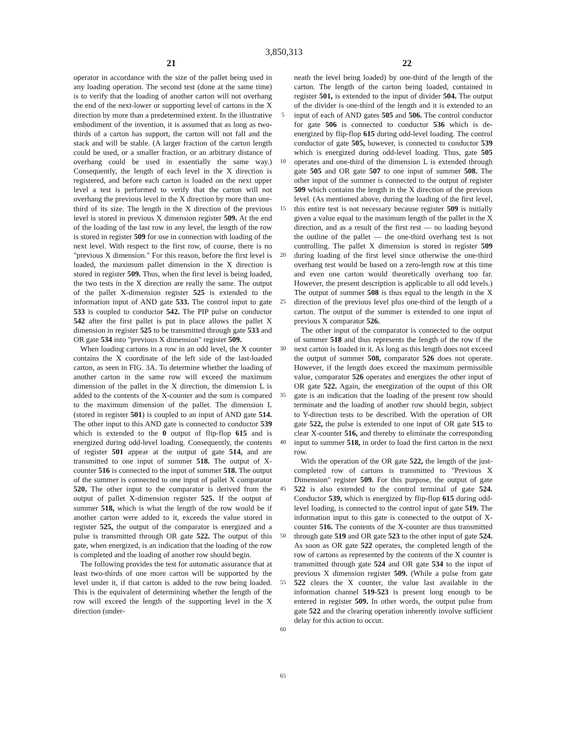3,850,313
21 22
operator in accordance with the size of the pallet being used in any loading operation. The second test (done at the same time) is to verify that the loading of another carton will not overhang the end of the next-lower or supporting level of cartons in the X direction by more than a predetermined extent. In the illustrative embodiment of the invention, it is assumed that as long as two-thirds of a carton has support, the carton will not fall and the stack and will be stable. (A larger fraction of the carton length could be used, or a smaller fraction, or an arbitrary distance of overhang could be used in essentially the same way.) Consequently, the length of each level in the X direction is registered, and before each carton is loaded on the next upper level a test is performed to verify that the carton will not overhang the previous level in the X direction by more than one-third of its size. The length in the X direction of the previous level is stored in previous X dimension register 509. At the end of the loading of the last row in any level, the length of the row is stored in register 509 for use in connection with loading of the next level. With respect to the first row, of course, there is no "previous X dimension." For this reason, before the first level is loaded, the maximum pallet dimension in the X direction is stored in register 509. Thus, when the first level is being loaded, the two tests in the X direction are really the same. The output of the pallet X-dimension register 525 is extended to the information input of AND gate 533. The control input to gate 533 is coupled to conductor 542. The PIP pulse on conductor 542 after the first pallet is put in place allows the pallet X dimension in register 525 to be transmitted through gate 533 and OR gate 534 into "previous X dimension" register 509.
When loading cartons in a row in an odd level, the X counter contains the X coordinate of the left side of the last-loaded carton, as seen in FIG. 3A. To determine whether the loading of another carton in the same row will exceed the maximum dimension of the pallet in the X direction, the dimension L is added to the contents of the X-counter and the sum is compared to the maximum dimension of the pallet. The dimension L (stored in register 501) is coupled to an input of AND gate 514. The other input to this AND gate is connected to conductor 539 which is extended to the 0 output of flip-flop 615 and is energized during odd-level loading. Consequently, the contents of register 501 appear at the output of gate 514, and are transmitted to one input of summer 518. The output of X-counter 516 is connected to the input of summer 518. The output of the summer is connected to one input of pallet X comparator 520. The other input to the comparator is derived from the output of pallet X-dimension register 525. If the output of summer 518, which is what the length of the row would be if another carton were added to it, exceeds the value stored in register 525, the output of the comparator is energized and a pulse is transmitted through OR gate 522. The output of this gate, when energized, is an indication that the loading of the row is completed and the loading of another row should begin.
The following provides the test for automatic assurance that at least two-thirds of one more carton will be supported by the level under it, if that carton is added to the row being loaded. This is the equivalent of determining whether the length of the row will exceed the length of the supporting level in the X direction (under-
5
10
15
20
25
30
35
40
45
50
55
60
65
neath the level being loaded) by one-third of the length of the carton. The length of the carton being loaded, contained in register 501, is extended to the input of divider 504. The output of the divider is one-third of the length and it is extended to an input of each of AND gates 505 and 506. The control conductor for gate 506 is connected to conductor 536 which is de-energized by flip-flop 615 during odd-level loading. The control conductor of gate 505, however, is connected to conductor 539 which is energized during odd-level loading. Thus, gate 505 operates and one-third of the dimension L is extended through gate 505 and OR gate 507 to one input of summer 508. The other input of the summer is connected to the output of register 509 which contains the length in the X direction of the previous level. (As mentioned above, during the loading of the first level, this entire test is not necessary because register 509 is initially given a value equal to the maximum length of the pallet in the X direction, and as a result of the first rest — no loading beyond the outline of the pallet — the one-third overhang test is not controlling. The pallet X dimension is stored in register 509 during loading of the first level since otherwise the one-third overhang test would be based on a zero-length row at this time and even one carton would theoretically overhang too far. However, the present description is applicable to all odd levels.) The output of summer 508 is thus equal to the length in the X direction of the previous level plus one-third of the length of a carton. The output of the summer is extended to one input of previous X comparator 526.
The other input of the comparator is connected to the output of summer 518 and thus represents the length of the row if the next carton is loaded in it. As long as this length does not exceed the output of summer 508, comparator 526 does not operate. However, if the length does exceed the maximum permissible value, comparator 526 operates and energizes the other input of OR gate 522. Again, the energization of the ouput of this OR gate is an indication that the loading of the present row should terminate and the loading of another row should begin, subject to Y-direction tests to be described. With the operation of OR gate 522, the pulse is extended to one input of OR gate 515 to clear X-counter 516, and thereby to eliminate the corresponding input to summer 518, in order to load the first carton in the next row.
With the operation of the OR gate 522, the length of the just-completed row of cartons is transmitted to "Previous X Dimension" register 509. For this purpose, the output of gate 522 is also extended to the control terminal of gate 524. Conductor 539, which is energized by flip-flop 615 during odd-level loading, is connected to the control input of gate 519. The information input to this gate is connected to the output of X-counter 516. The contents of the X-counter are thus transmitted through gate 519 and OR gate 523 to the other input of gate 524. As soon as OR gate 522 operates, the completed length of the row of cartons as represented by the contents of the X counter is transmitted through gate 524 and OR gate 534 to the input of previous X dimension register 509. (While a pulse from gate 522 clears the X counter, the value last available in the information channel 519-523 is present long enough to be entered in register 509. In other words, the output pulse from gate 522 and the clearing operation inherently involve sufficient delay for this action to occur.